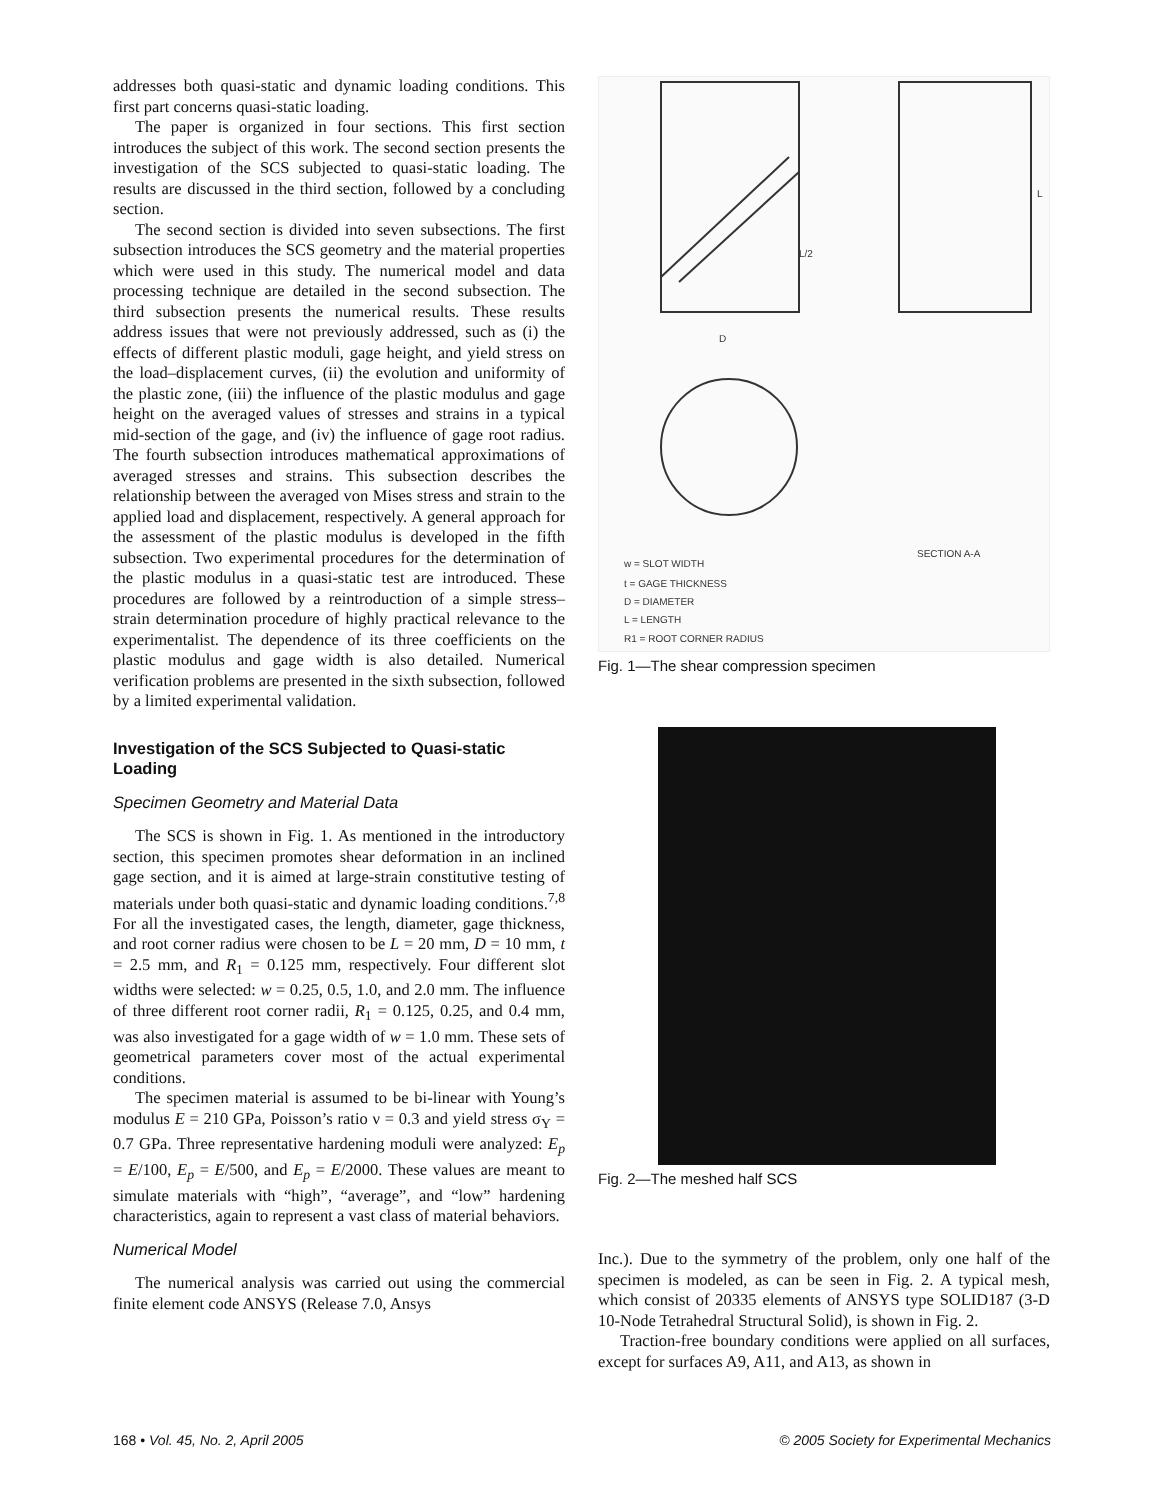addresses both quasi-static and dynamic loading conditions. This first part concerns quasi-static loading.
The paper is organized in four sections. This first section introduces the subject of this work. The second section presents the investigation of the SCS subjected to quasi-static loading. The results are discussed in the third section, followed by a concluding section.
The second section is divided into seven subsections. The first subsection introduces the SCS geometry and the material properties which were used in this study. The numerical model and data processing technique are detailed in the second subsection. The third subsection presents the numerical results. These results address issues that were not previously addressed, such as (i) the effects of different plastic moduli, gage height, and yield stress on the load–displacement curves, (ii) the evolution and uniformity of the plastic zone, (iii) the influence of the plastic modulus and gage height on the averaged values of stresses and strains in a typical mid-section of the gage, and (iv) the influence of gage root radius. The fourth subsection introduces mathematical approximations of averaged stresses and strains. This subsection describes the relationship between the averaged von Mises stress and strain to the applied load and displacement, respectively. A general approach for the assessment of the plastic modulus is developed in the fifth subsection. Two experimental procedures for the determination of the plastic modulus in a quasi-static test are introduced. These procedures are followed by a reintroduction of a simple stress–strain determination procedure of highly practical relevance to the experimentalist. The dependence of its three coefficients on the plastic modulus and gage width is also detailed. Numerical verification problems are presented in the sixth subsection, followed by a limited experimental validation.
Investigation of the SCS Subjected to Quasi-static Loading
Specimen Geometry and Material Data
The SCS is shown in Fig. 1. As mentioned in the introductory section, this specimen promotes shear deformation in an inclined gage section, and it is aimed at large-strain constitutive testing of materials under both quasi-static and dynamic loading conditions.<sup>7,8</sup> For all the investigated cases, the length, diameter, gage thickness, and root corner radius were chosen to be L = 20 mm, D = 10 mm, t = 2.5 mm, and R<sub>1</sub> = 0.125 mm, respectively. Four different slot widths were selected: w = 0.25, 0.5, 1.0, and 2.0 mm. The influence of three different root corner radii, R<sub>1</sub> = 0.125, 0.25, and 0.4 mm, was also investigated for a gage width of w = 1.0 mm. These sets of geometrical parameters cover most of the actual experimental conditions.
The specimen material is assumed to be bi-linear with Young’s modulus E = 210 GPa, Poisson’s ratio ν = 0.3 and yield stress σ<sub>Y</sub> = 0.7 GPa. Three representative hardening moduli were analyzed: E<sub>p</sub> = E/100, E<sub>p</sub> = E/500, and E<sub>p</sub> = E/2000. These values are meant to simulate materials with “high”, “average”, and “low” hardening characteristics, again to represent a vast class of material behaviors.
Numerical Model
The numerical analysis was carried out using the commercial finite element code ANSYS (Release 7.0, Ansys
D
L/2
L
w = SLOT WIDTH
t = GAGE THICKNESS
D = DIAMETER
L = LENGTH
R1 = ROOT CORNER RADIUS
SECTION A-A
Fig. 1—The shear compression specimen
Fig. 2—The meshed half SCS
Inc.). Due to the symmetry of the problem, only one half of the specimen is modeled, as can be seen in Fig. 2. A typical mesh, which consist of 20335 elements of ANSYS type SOLID187 (3-D 10-Node Tetrahedral Structural Solid), is shown in Fig. 2.
Traction-free boundary conditions were applied on all surfaces, except for surfaces A9, A11, and A13, as shown in
168 • Vol. 45, No. 2, April 2005 © 2005 Society for Experimental Mechanics